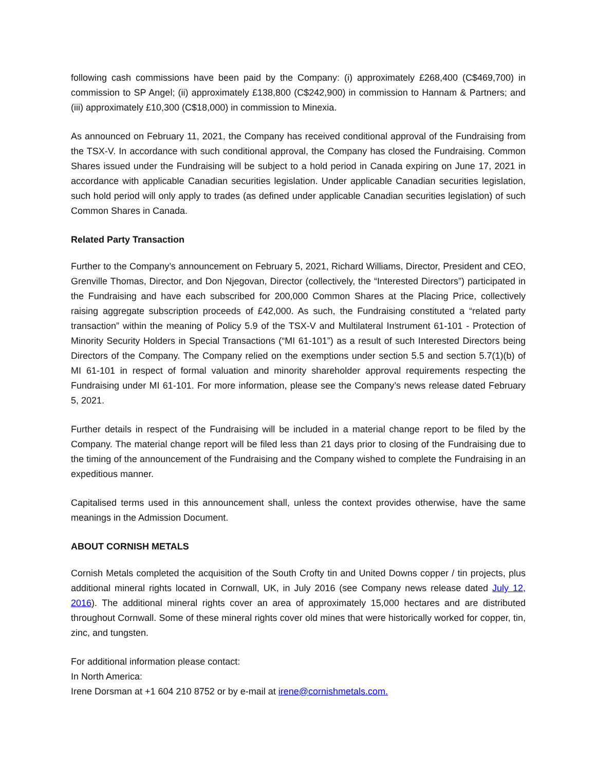following cash commissions have been paid by the Company: (i) approximately £268,400 (C$469,700) in commission to SP Angel; (ii) approximately £138,800 (C$242,900) in commission to Hannam & Partners; and (iii) approximately £10,300 (C$18,000) in commission to Minexia.
As announced on February 11, 2021, the Company has received conditional approval of the Fundraising from the TSX-V. In accordance with such conditional approval, the Company has closed the Fundraising. Common Shares issued under the Fundraising will be subject to a hold period in Canada expiring on June 17, 2021 in accordance with applicable Canadian securities legislation. Under applicable Canadian securities legislation, such hold period will only apply to trades (as defined under applicable Canadian securities legislation) of such Common Shares in Canada.
Related Party Transaction
Further to the Company’s announcement on February 5, 2021, Richard Williams, Director, President and CEO, Grenville Thomas, Director, and Don Njegovan, Director (collectively, the “Interested Directors”) participated in the Fundraising and have each subscribed for 200,000 Common Shares at the Placing Price, collectively raising aggregate subscription proceeds of £42,000. As such, the Fundraising constituted a “related party transaction” within the meaning of Policy 5.9 of the TSX-V and Multilateral Instrument 61-101 - Protection of Minority Security Holders in Special Transactions (“MI 61-101”) as a result of such Interested Directors being Directors of the Company. The Company relied on the exemptions under section 5.5 and section 5.7(1)(b) of MI 61-101 in respect of formal valuation and minority shareholder approval requirements respecting the Fundraising under MI 61-101. For more information, please see the Company’s news release dated February 5, 2021.
Further details in respect of the Fundraising will be included in a material change report to be filed by the Company. The material change report will be filed less than 21 days prior to closing of the Fundraising due to the timing of the announcement of the Fundraising and the Company wished to complete the Fundraising in an expeditious manner.
Capitalised terms used in this announcement shall, unless the context provides otherwise, have the same meanings in the Admission Document.
ABOUT CORNISH METALS
Cornish Metals completed the acquisition of the South Crofty tin and United Downs copper / tin projects, plus additional mineral rights located in Cornwall, UK, in July 2016 (see Company news release dated July 12, 2016). The additional mineral rights cover an area of approximately 15,000 hectares and are distributed throughout Cornwall. Some of these mineral rights cover old mines that were historically worked for copper, tin, zinc, and tungsten.
For additional information please contact:
In North America:
Irene Dorsman at +1 604 210 8752 or by e-mail at irene@cornishmetals.com.